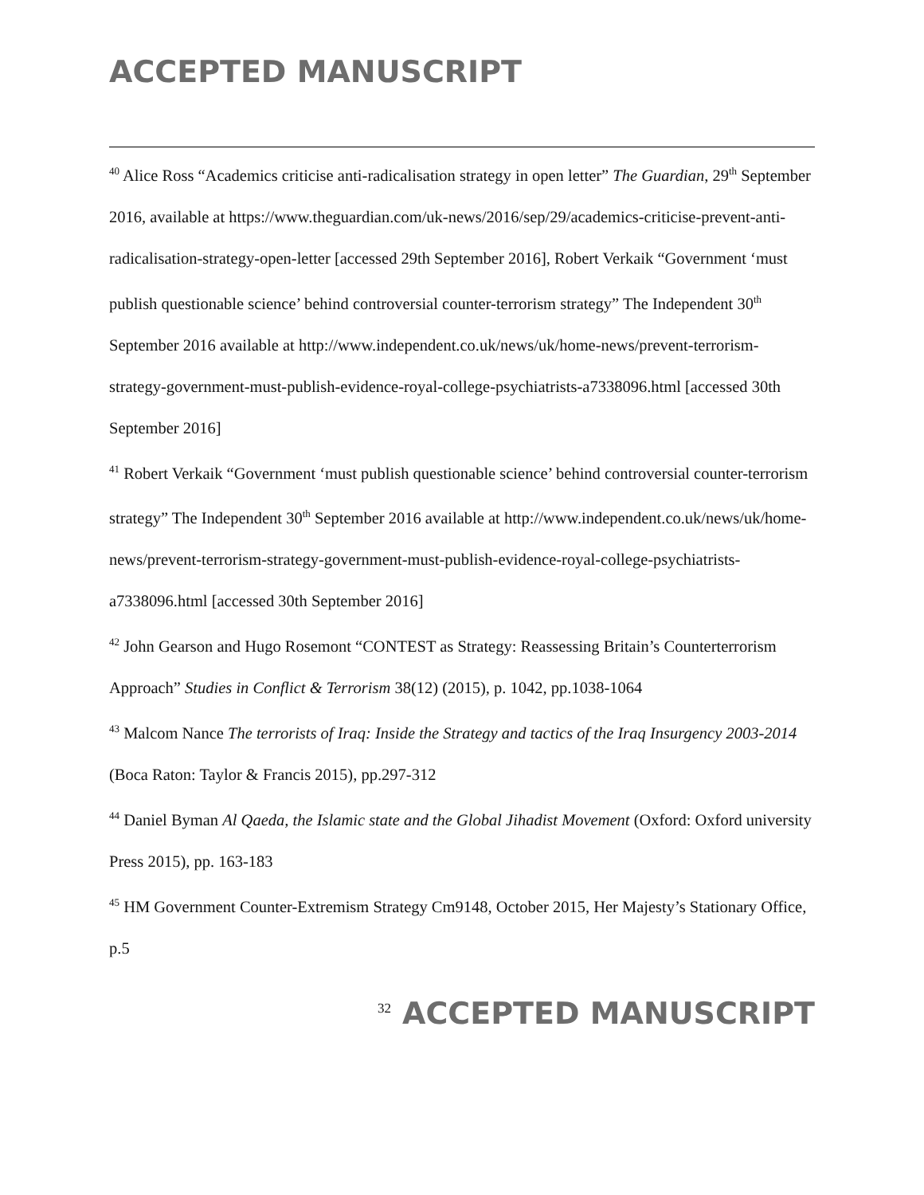ACCEPTED MANUSCRIPT
<sup>40</sup> Alice Ross “Academics criticise anti-radicalisation strategy in open letter” The Guardian, 29<sup>th</sup> September 2016, available at https://www.theguardian.com/uk-news/2016/sep/29/academics-criticise-prevent-anti-radicalisation-strategy-open-letter [accessed 29th September 2016], Robert Verkaik “Government ‘must publish questionable science’ behind controversial counter-terrorism strategy” The Independent 30<sup>th</sup> September 2016 available at http://www.independent.co.uk/news/uk/home-news/prevent-terrorism-strategy-government-must-publish-evidence-royal-college-psychiatrists-a7338096.html [accessed 30th September 2016]
<sup>41</sup> Robert Verkaik “Government ‘must publish questionable science’ behind controversial counter-terrorism strategy” The Independent 30<sup>th</sup> September 2016 available at http://www.independent.co.uk/news/uk/home-news/prevent-terrorism-strategy-government-must-publish-evidence-royal-college-psychiatrists-a7338096.html [accessed 30th September 2016]
<sup>42</sup> John Gearson and Hugo Rosemont “CONTEST as Strategy: Reassessing Britain’s Counterterrorism Approach” Studies in Conflict & Terrorism 38(12) (2015), p. 1042, pp.1038-1064
<sup>43</sup> Malcom Nance The terrorists of Iraq: Inside the Strategy and tactics of the Iraq Insurgency 2003-2014 (Boca Raton: Taylor & Francis 2015), pp.297-312
<sup>44</sup> Daniel Byman Al Qaeda, the Islamic state and the Global Jihadist Movement (Oxford: Oxford university Press 2015), pp. 163-183
<sup>45</sup> HM Government Counter-Extremism Strategy Cm9148, October 2015, Her Majesty’s Stationary Office, p.5
32 ACCEPTED MANUSCRIPT